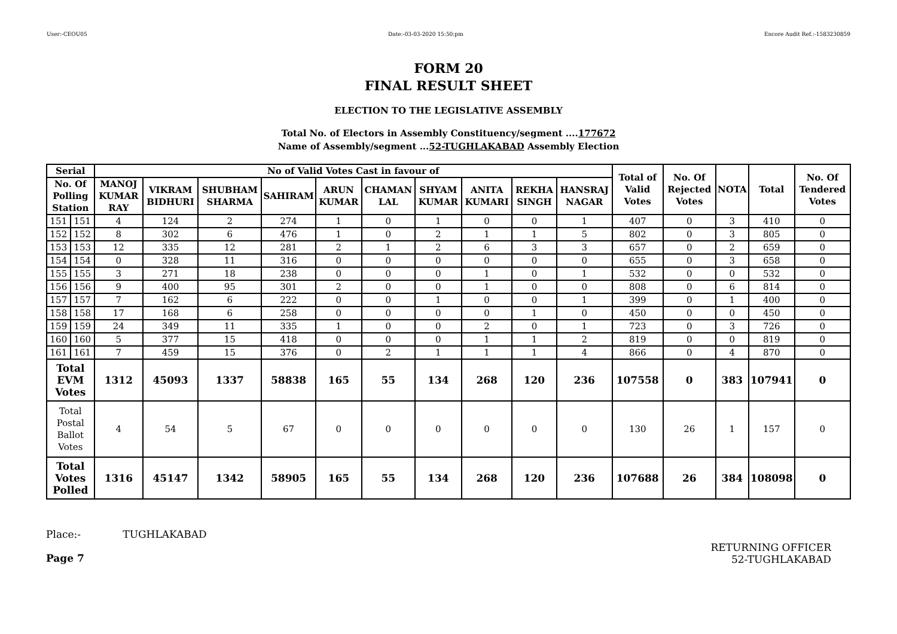User:-CEOU05 Date:-03-03-2020 15:50:pm Encore Audit Ref.:-1583230859
FORM 20
FINAL RESULT SHEET
ELECTION TO THE LEGISLATIVE ASSEMBLY
Total No. of Electors in Assembly Constituency/segment ....177672
Name of Assembly/segment ...52-TUGHLAKABAD Assembly Election
| Serial | | No of Valid Votes Cast in favour of | | | | | | | | | | Total of Valid Votes | No. Of Rejected Votes | NOTA | Total | No. Of Tendered Votes |
| --- | --- | --- | --- | --- | --- | --- | --- | --- | --- | --- | --- | --- | --- | --- | --- | --- |
| No. Of Polling Station | | MANOJ KUMAR RAY | VIKRAM BIDHURI | SHUBHAM SHARMA | SAHIRAM | ARUN KUMAR | CHAMAN LAL | SHYAM KUMAR | ANITA KUMARI | REKHA SINGH | HANSRAJ NAGAR | | | | | |
| 151 | 151 | 4 | 124 | 2 | 274 | 1 | 0 | 1 | 0 | 0 | 1 | 407 | 0 | 3 | 410 | 0 |
| 152 | 152 | 8 | 302 | 6 | 476 | 1 | 0 | 2 | 1 | 1 | 5 | 802 | 0 | 3 | 805 | 0 |
| 153 | 153 | 12 | 335 | 12 | 281 | 2 | 1 | 2 | 6 | 3 | 3 | 657 | 0 | 2 | 659 | 0 |
| 154 | 154 | 0 | 328 | 11 | 316 | 0 | 0 | 0 | 0 | 0 | 0 | 655 | 0 | 3 | 658 | 0 |
| 155 | 155 | 3 | 271 | 18 | 238 | 0 | 0 | 0 | 1 | 0 | 1 | 532 | 0 | 0 | 532 | 0 |
| 156 | 156 | 9 | 400 | 95 | 301 | 2 | 0 | 0 | 1 | 0 | 0 | 808 | 0 | 6 | 814 | 0 |
| 157 | 157 | 7 | 162 | 6 | 222 | 0 | 0 | 1 | 0 | 0 | 1 | 399 | 0 | 1 | 400 | 0 |
| 158 | 158 | 17 | 168 | 6 | 258 | 0 | 0 | 0 | 0 | 1 | 0 | 450 | 0 | 0 | 450 | 0 |
| 159 | 159 | 24 | 349 | 11 | 335 | 1 | 0 | 0 | 2 | 0 | 1 | 723 | 0 | 3 | 726 | 0 |
| 160 | 160 | 5 | 377 | 15 | 418 | 0 | 0 | 0 | 1 | 1 | 2 | 819 | 0 | 0 | 819 | 0 |
| 161 | 161 | 7 | 459 | 15 | 376 | 0 | 2 | 1 | 1 | 1 | 4 | 866 | 0 | 4 | 870 | 0 |
| Total EVM Votes | | 1312 | 45093 | 1337 | 58838 | 165 | 55 | 134 | 268 | 120 | 236 | 107558 | 0 | 383 | 107941 | 0 |
| Total Postal Ballot Votes | | 4 | 54 | 5 | 67 | 0 | 0 | 0 | 0 | 0 | 0 | 130 | 26 | 1 | 157 | 0 |
| Total Votes Polled | | 1316 | 45147 | 1342 | 58905 | 165 | 55 | 134 | 268 | 120 | 236 | 107688 | 26 | 384 | 108098 | 0 |
Place:- TUGHLAKABAD
Page 7
RETURNING OFFICER
52-TUGHLAKABAD